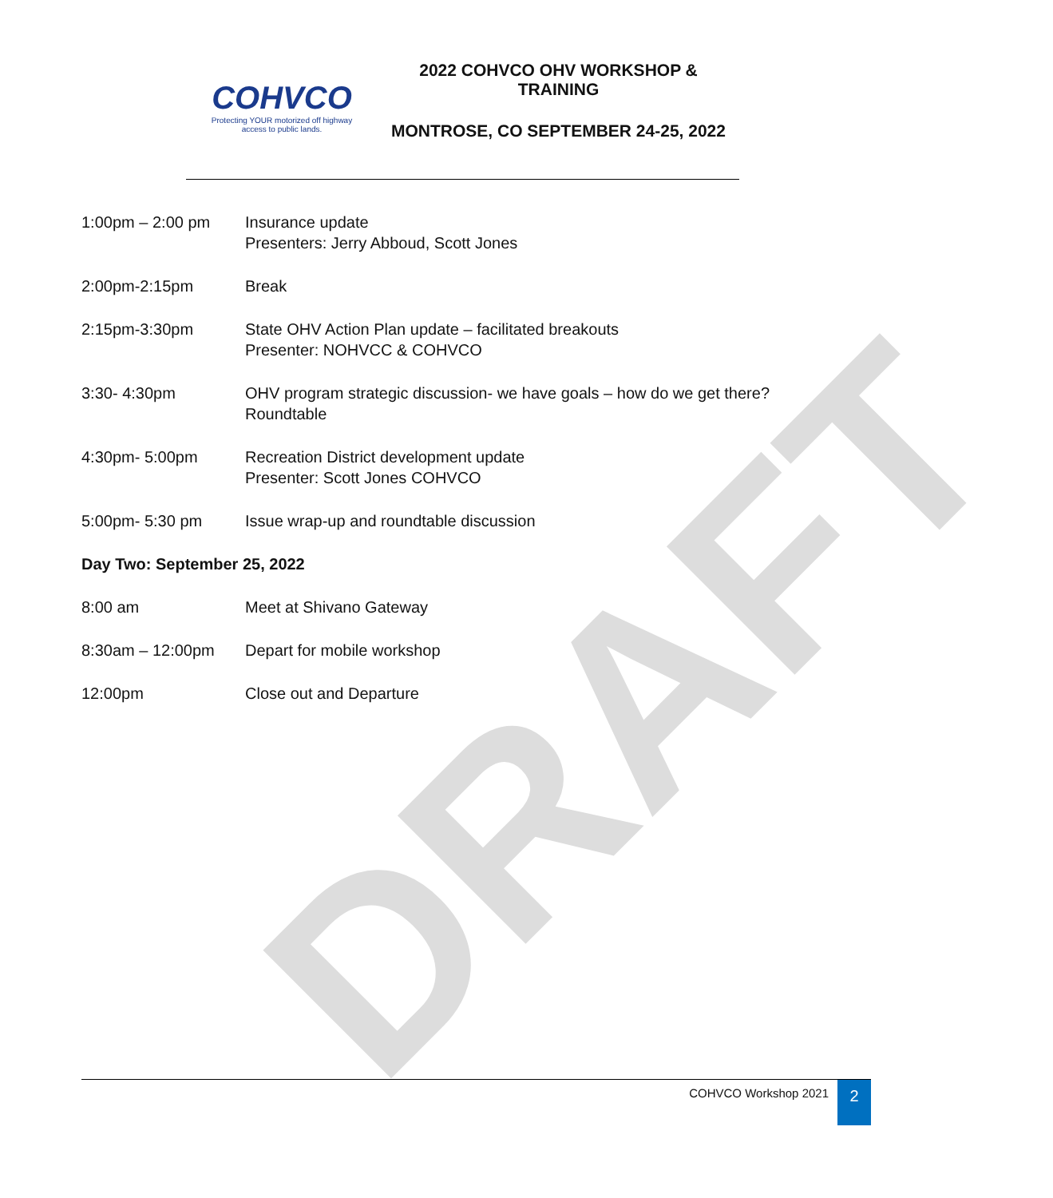DRAFT
COHVCO
Protecting YOUR motorized off highway
access to public lands.
2022 COHVCO OHV WORKSHOP & TRAINING
MONTROSE, CO SEPTEMBER 24-25, 2022
| 1:00pm – 2:00 pm | Insurance update Presenters: Jerry Abboud, Scott Jones |
| 2:00pm-2:15pm | Break |
| 2:15pm-3:30pm | State OHV Action Plan update – facilitated breakouts Presenter: NOHVCC & COHVCO |
| 3:30- 4:30pm | OHV program strategic discussion- we have goals – how do we get there? Roundtable |
| 4:30pm- 5:00pm | Recreation District development update Presenter: Scott Jones COHVCO |
| 5:00pm- 5:30 pm | Issue wrap-up and roundtable discussion |
| Day Two: September 25, 2022 | |
| 8:00 am | Meet at Shivano Gateway |
| 8:30am – 12:00pm | Depart for mobile workshop |
| 12:00pm | Close out and Departure |
COHVCO Workshop 2021 2